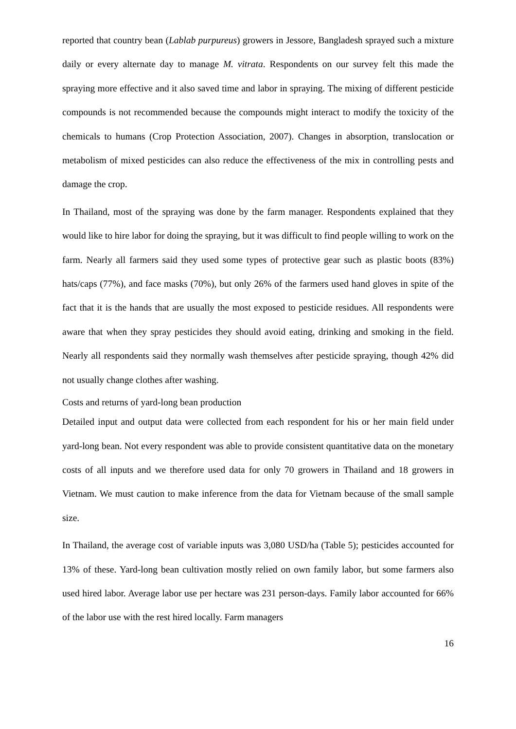reported that country bean (Lablab purpureus) growers in Jessore, Bangladesh sprayed such a mixture daily or every alternate day to manage M. vitrata. Respondents on our survey felt this made the spraying more effective and it also saved time and labor in spraying. The mixing of different pesticide compounds is not recommended because the compounds might interact to modify the toxicity of the chemicals to humans (Crop Protection Association, 2007). Changes in absorption, translocation or metabolism of mixed pesticides can also reduce the effectiveness of the mix in controlling pests and damage the crop.
In Thailand, most of the spraying was done by the farm manager. Respondents explained that they would like to hire labor for doing the spraying, but it was difficult to find people willing to work on the farm. Nearly all farmers said they used some types of protective gear such as plastic boots (83%) hats/caps (77%), and face masks (70%), but only 26% of the farmers used hand gloves in spite of the fact that it is the hands that are usually the most exposed to pesticide residues. All respondents were aware that when they spray pesticides they should avoid eating, drinking and smoking in the field. Nearly all respondents said they normally wash themselves after pesticide spraying, though 42% did not usually change clothes after washing.
Costs and returns of yard-long bean production
Detailed input and output data were collected from each respondent for his or her main field under yard-long bean. Not every respondent was able to provide consistent quantitative data on the monetary costs of all inputs and we therefore used data for only 70 growers in Thailand and 18 growers in Vietnam. We must caution to make inference from the data for Vietnam because of the small sample size.
In Thailand, the average cost of variable inputs was 3,080 USD/ha (Table 5); pesticides accounted for 13% of these. Yard-long bean cultivation mostly relied on own family labor, but some farmers also used hired labor. Average labor use per hectare was 231 person-days. Family labor accounted for 66% of the labor use with the rest hired locally. Farm managers
16